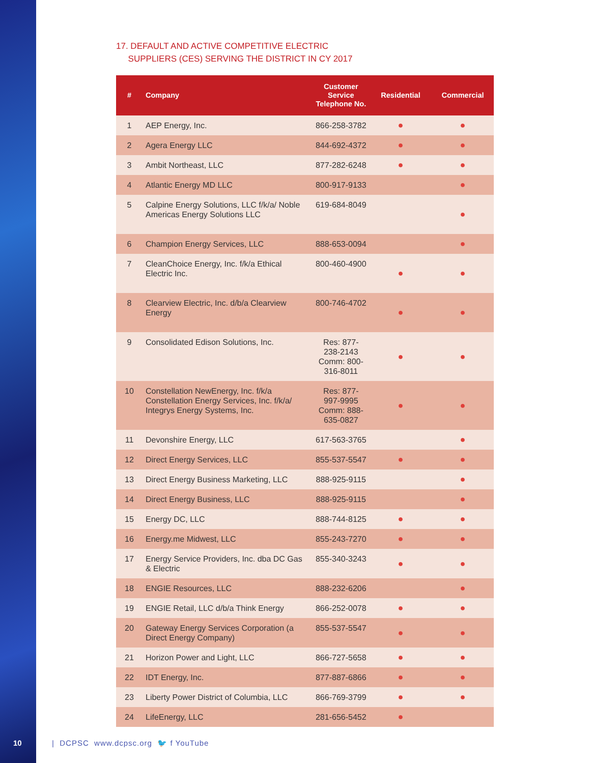17. DEFAULT AND ACTIVE COMPETITIVE ELECTRIC
SUPPLIERS (CES) SERVING THE DISTRICT IN CY 2017
| # | Company | Customer Service Telephone No. | Residential | Commercial |
| --- | --- | --- | --- | --- |
| 1 | AEP Energy, Inc. | 866-258-3782 | ● | ● |
| 2 | Agera Energy LLC | 844-692-4372 | ● | ● |
| 3 | Ambit Northeast, LLC | 877-282-6248 | ● | ● |
| 4 | Atlantic Energy MD LLC | 800-917-9133 | | ● |
| 5 | Calpine Energy Solutions, LLC f/k/a/ Noble Americas Energy Solutions LLC | 619-684-8049 | | ● |
| 6 | Champion Energy Services, LLC | 888-653-0094 | | ● |
| 7 | CleanChoice Energy, Inc. f/k/a Ethical Electric Inc. | 800-460-4900 | ● | ● |
| 8 | Clearview Electric, Inc. d/b/a Clearview Energy | 800-746-4702 | ● | ● |
| 9 | Consolidated Edison Solutions, Inc. | Res: 877-238-2143 Comm: 800-316-8011 | ● | ● |
| 10 | Constellation NewEnergy, Inc. f/k/a Constellation Energy Services, Inc. f/k/a/ Integrys Energy Systems, Inc. | Res: 877-997-9995 Comm: 888-635-0827 | ● | ● |
| 11 | Devonshire Energy, LLC | 617-563-3765 | | ● |
| 12 | Direct Energy Services, LLC | 855-537-5547 | ● | ● |
| 13 | Direct Energy Business Marketing, LLC | 888-925-9115 | | ● |
| 14 | Direct Energy Business, LLC | 888-925-9115 | | ● |
| 15 | Energy DC, LLC | 888-744-8125 | ● | ● |
| 16 | Energy.me Midwest, LLC | 855-243-7270 | ● | ● |
| 17 | Energy Service Providers, Inc. dba DC Gas & Electric | 855-340-3243 | ● | ● |
| 18 | ENGIE Resources, LLC | 888-232-6206 | | ● |
| 19 | ENGIE Retail, LLC d/b/a Think Energy | 866-252-0078 | ● | ● |
| 20 | Gateway Energy Services Corporation (a Direct Energy Company) | 855-537-5547 | ● | ● |
| 21 | Horizon Power and Light, LLC | 866-727-5658 | ● | ● |
| 22 | IDT Energy, Inc. | 877-887-6866 | ● | ● |
| 23 | Liberty Power District of Columbia, LLC | 866-769-3799 | ● | ● |
| 24 | LifeEnergy, LLC | 281-656-5452 | ● | |
10 | DCPSC www.dcpsc.org 🐦 f YouTube